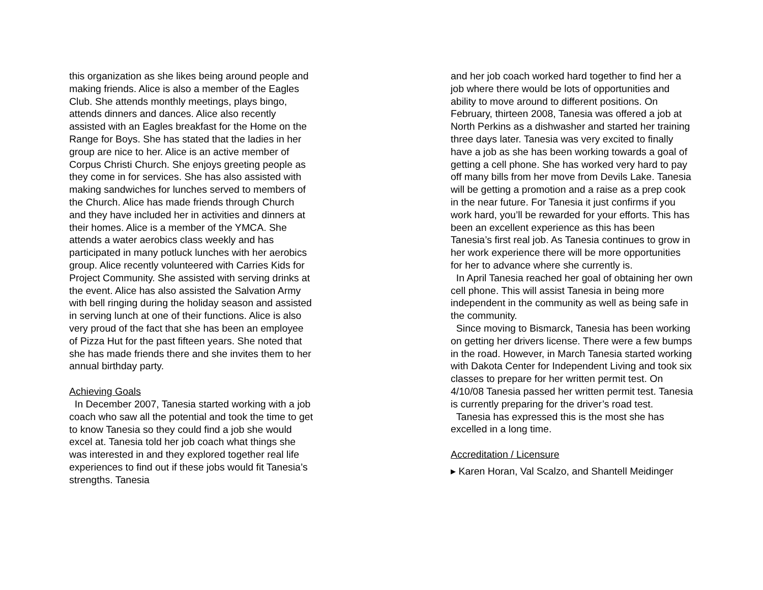this organization as she likes being around people and making friends. Alice is also a member of the Eagles Club. She attends monthly meetings, plays bingo, attends dinners and dances. Alice also recently assisted with an Eagles breakfast for the Home on the Range for Boys. She has stated that the ladies in her group are nice to her. Alice is an active member of Corpus Christi Church. She enjoys greeting people as they come in for services. She has also assisted with making sandwiches for lunches served to members of the Church. Alice has made friends through Church and they have included her in activities and dinners at their homes. Alice is a member of the YMCA. She attends a water aerobics class weekly and has participated in many potluck lunches with her aerobics group. Alice recently volunteered with Carries Kids for Project Community. She assisted with serving drinks at the event. Alice has also assisted the Salvation Army with bell ringing during the holiday season and assisted in serving lunch at one of their functions. Alice is also very proud of the fact that she has been an employee of Pizza Hut for the past fifteen years. She noted that she has made friends there and she invites them to her annual birthday party.
Achieving Goals
In December 2007, Tanesia started working with a job coach who saw all the potential and took the time to get to know Tanesia so they could find a job she would excel at. Tanesia told her job coach what things she was interested in and they explored together real life experiences to find out if these jobs would fit Tanesia’s strengths. Tanesia
and her job coach worked hard together to find her a job where there would be lots of opportunities and ability to move around to different positions. On February, thirteen 2008, Tanesia was offered a job at North Perkins as a dishwasher and started her training three days later. Tanesia was very excited to finally have a job as she has been working towards a goal of getting a cell phone. She has worked very hard to pay off many bills from her move from Devils Lake. Tanesia will be getting a promotion and a raise as a prep cook in the near future. For Tanesia it just confirms if you work hard, you’ll be rewarded for your efforts. This has been an excellent experience as this has been Tanesia’s first real job. As Tanesia continues to grow in her work experience there will be more opportunities for her to advance where she currently is.
In April Tanesia reached her goal of obtaining her own cell phone. This will assist Tanesia in being more independent in the community as well as being safe in the community.
Since moving to Bismarck, Tanesia has been working on getting her drivers license. There were a few bumps in the road. However, in March Tanesia started working with Dakota Center for Independent Living and took six classes to prepare for her written permit test. On 4/10/08 Tanesia passed her written permit test. Tanesia is currently preparing for the driver’s road test.
Tanesia has expressed this is the most she has excelled in a long time.
Accreditation / Licensure
▸ Karen Horan, Val Scalzo, and Shantell Meidinger